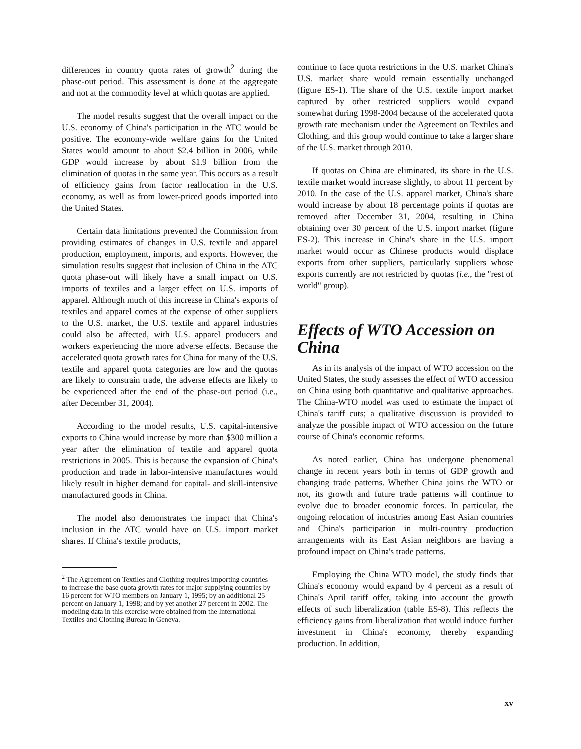differences in country quota rates of growth<sup>2</sup> during the phase-out period. This assessment is done at the aggregate and not at the commodity level at which quotas are applied.
The model results suggest that the overall impact on the U.S. economy of China's participation in the ATC would be positive. The economy-wide welfare gains for the United States would amount to about $2.4 billion in 2006, while GDP would increase by about $1.9 billion from the elimination of quotas in the same year. This occurs as a result of efficiency gains from factor reallocation in the U.S. economy, as well as from lower-priced goods imported into the United States.
Certain data limitations prevented the Commission from providing estimates of changes in U.S. textile and apparel production, employment, imports, and exports. However, the simulation results suggest that inclusion of China in the ATC quota phase-out will likely have a small impact on U.S. imports of textiles and a larger effect on U.S. imports of apparel. Although much of this increase in China's exports of textiles and apparel comes at the expense of other suppliers to the U.S. market, the U.S. textile and apparel industries could also be affected, with U.S. apparel producers and workers experiencing the more adverse effects. Because the accelerated quota growth rates for China for many of the U.S. textile and apparel quota categories are low and the quotas are likely to constrain trade, the adverse effects are likely to be experienced after the end of the phase-out period (i.e., after December 31, 2004).
According to the model results, U.S. capital-intensive exports to China would increase by more than $300 million a year after the elimination of textile and apparel quota restrictions in 2005. This is because the expansion of China's production and trade in labor-intensive manufactures would likely result in higher demand for capital- and skill-intensive manufactured goods in China.
The model also demonstrates the impact that China's inclusion in the ATC would have on U.S. import market shares. If China's textile products,
<sup>2</sup> The Agreement on Textiles and Clothing requires importing countries to increase the base quota growth rates for major supplying countries by 16 percent for WTO members on January 1, 1995; by an additional 25 percent on January 1, 1998; and by yet another 27 percent in 2002. The modeling data in this exercise were obtained from the International Textiles and Clothing Bureau in Geneva.
continue to face quota restrictions in the U.S. market China's U.S. market share would remain essentially unchanged (figure ES-1). The share of the U.S. textile import market captured by other restricted suppliers would expand somewhat during 1998-2004 because of the accelerated quota growth rate mechanism under the Agreement on Textiles and Clothing, and this group would continue to take a larger share of the U.S. market through 2010.
If quotas on China are eliminated, its share in the U.S. textile market would increase slightly, to about 11 percent by 2010. In the case of the U.S. apparel market, China's share would increase by about 18 percentage points if quotas are removed after December 31, 2004, resulting in China obtaining over 30 percent of the U.S. import market (figure ES-2). This increase in China's share in the U.S. import market would occur as Chinese products would displace exports from other suppliers, particularly suppliers whose exports currently are not restricted by quotas (i.e., the "rest of world" group).
Effects of WTO Accession on China
As in its analysis of the impact of WTO accession on the United States, the study assesses the effect of WTO accession on China using both quantitative and qualitative approaches. The China-WTO model was used to estimate the impact of China's tariff cuts; a qualitative discussion is provided to analyze the possible impact of WTO accession on the future course of China's economic reforms.
As noted earlier, China has undergone phenomenal change in recent years both in terms of GDP growth and changing trade patterns. Whether China joins the WTO or not, its growth and future trade patterns will continue to evolve due to broader economic forces. In particular, the ongoing relocation of industries among East Asian countries and China's participation in multi-country production arrangements with its East Asian neighbors are having a profound impact on China's trade patterns.
Employing the China WTO model, the study finds that China's economy would expand by 4 percent as a result of China's April tariff offer, taking into account the growth effects of such liberalization (table ES-8). This reflects the efficiency gains from liberalization that would induce further investment in China's economy, thereby expanding production. In addition,
xv